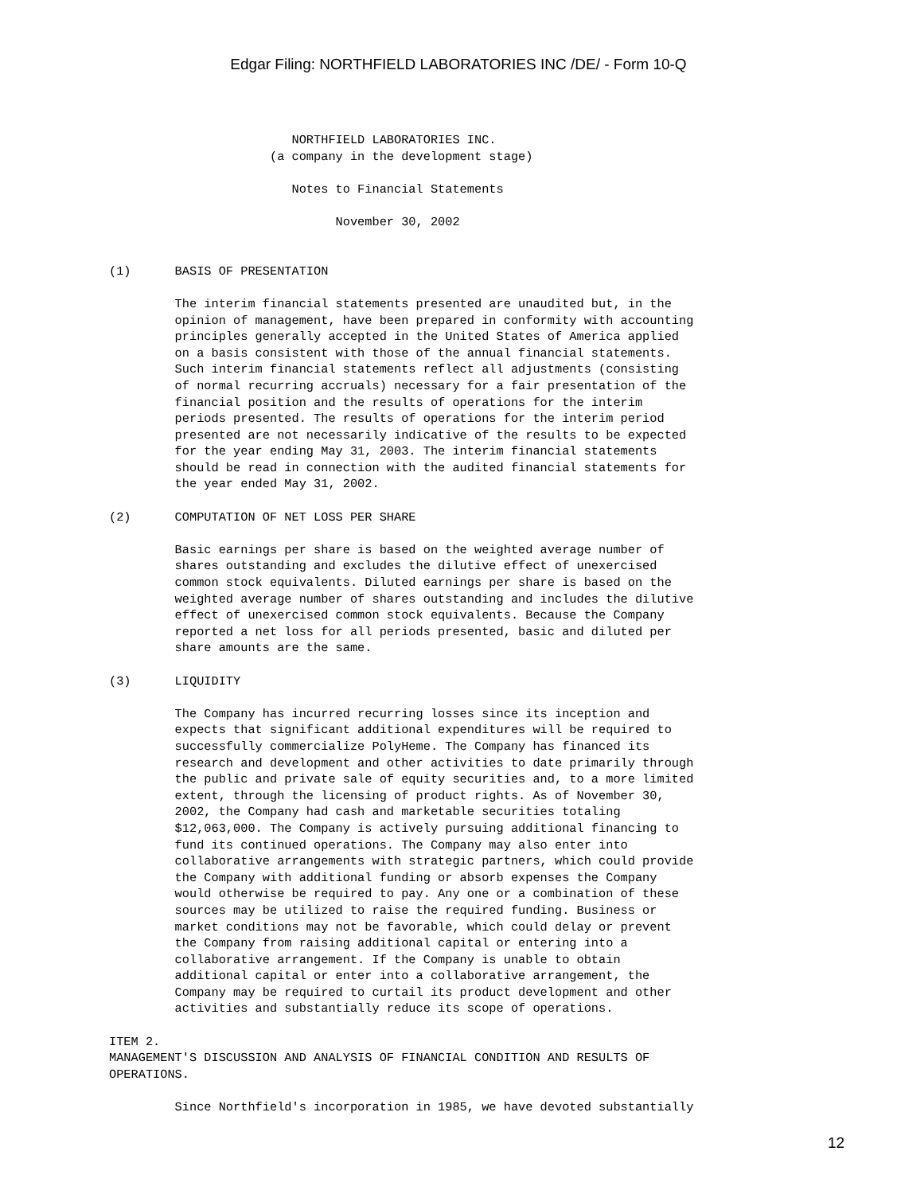Edgar Filing: NORTHFIELD LABORATORIES INC /DE/ - Form 10-Q
                         NORTHFIELD LABORATORIES INC.
                      (a company in the development stage)

                         Notes to Financial Statements

                               November 30, 2002


(1)      BASIS OF PRESENTATION

         The interim financial statements presented are unaudited but, in the
         opinion of management, have been prepared in conformity with accounting
         principles generally accepted in the United States of America applied
         on a basis consistent with those of the annual financial statements.
         Such interim financial statements reflect all adjustments (consisting
         of normal recurring accruals) necessary for a fair presentation of the
         financial position and the results of operations for the interim
         periods presented. The results of operations for the interim period
         presented are not necessarily indicative of the results to be expected
         for the year ending May 31, 2003. The interim financial statements
         should be read in connection with the audited financial statements for
         the year ended May 31, 2002.

(2)      COMPUTATION OF NET LOSS PER SHARE

         Basic earnings per share is based on the weighted average number of
         shares outstanding and excludes the dilutive effect of unexercised
         common stock equivalents. Diluted earnings per share is based on the
         weighted average number of shares outstanding and includes the dilutive
         effect of unexercised common stock equivalents. Because the Company
         reported a net loss for all periods presented, basic and diluted per
         share amounts are the same.

(3)      LIQUIDITY

         The Company has incurred recurring losses since its inception and
         expects that significant additional expenditures will be required to
         successfully commercialize PolyHeme. The Company has financed its
         research and development and other activities to date primarily through
         the public and private sale of equity securities and, to a more limited
         extent, through the licensing of product rights. As of November 30,
         2002, the Company had cash and marketable securities totaling
         $12,063,000. The Company is actively pursuing additional financing to
         fund its continued operations. The Company may also enter into
         collaborative arrangements with strategic partners, which could provide
         the Company with additional funding or absorb expenses the Company
         would otherwise be required to pay. Any one or a combination of these
         sources may be utilized to raise the required funding. Business or
         market conditions may not be favorable, which could delay or prevent
         the Company from raising additional capital or entering into a
         collaborative arrangement. If the Company is unable to obtain
         additional capital or enter into a collaborative arrangement, the
         Company may be required to curtail its product development and other
         activities and substantially reduce its scope of operations.

ITEM 2.
MANAGEMENT'S DISCUSSION AND ANALYSIS OF FINANCIAL CONDITION AND RESULTS OF
OPERATIONS.

         Since Northfield's incorporation in 1985, we have devoted substantially
12